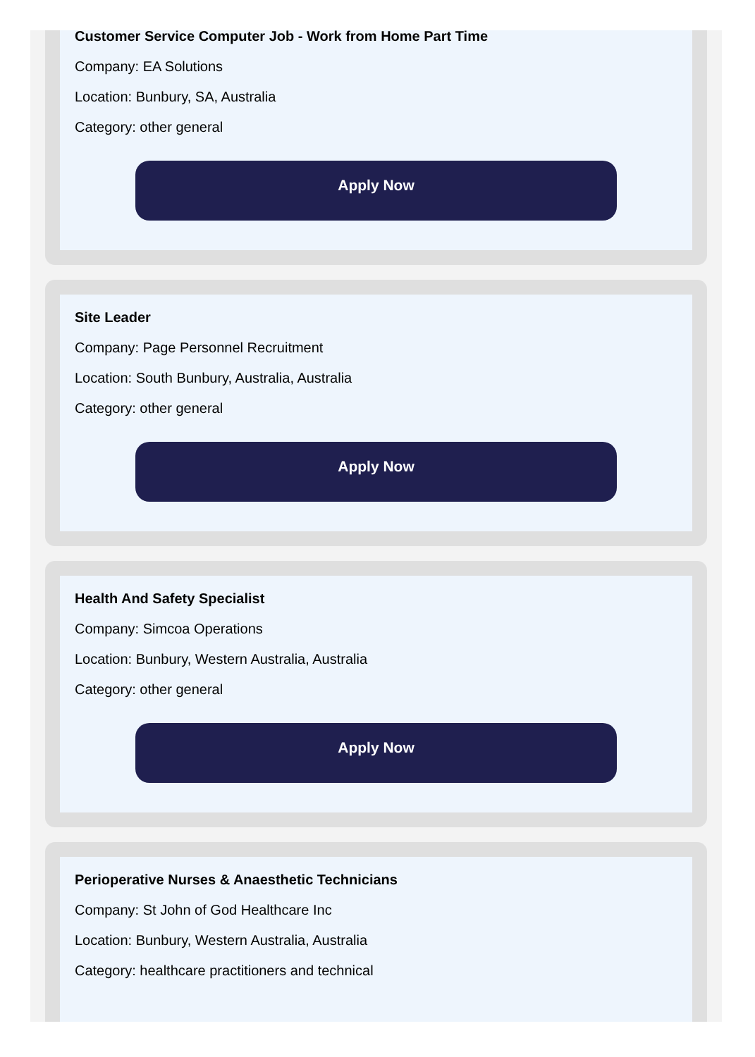Customer Service Computer Job - Work from Home Part Time
Company: EA Solutions
Location: Bunbury, SA, Australia
Category: other general
Apply Now
Site Leader
Company: Page Personnel Recruitment
Location: South Bunbury, Australia, Australia
Category: other general
Apply Now
Health And Safety Specialist
Company: Simcoa Operations
Location: Bunbury, Western Australia, Australia
Category: other general
Apply Now
Perioperative Nurses & Anaesthetic Technicians
Company: St John of God Healthcare Inc
Location: Bunbury, Western Australia, Australia
Category: healthcare practitioners and technical